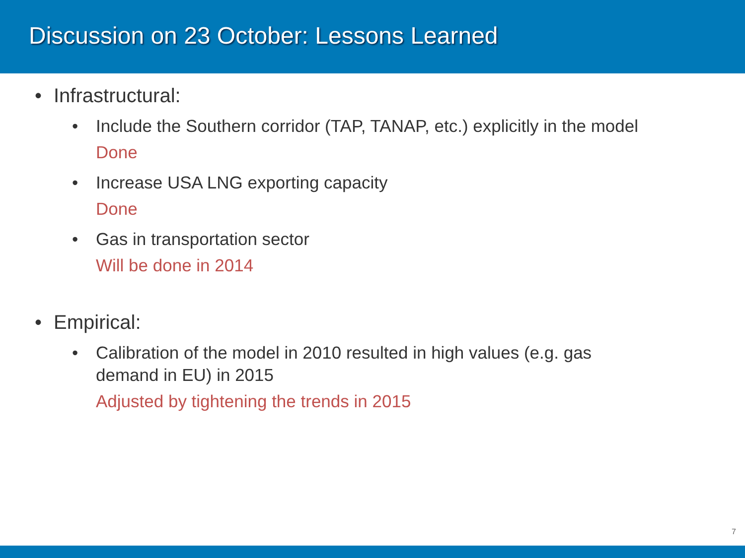Discussion on 23 October: Lessons Learned
• Infrastructural:
• Include the Southern corridor (TAP, TANAP, etc.) explicitly in the model
Done
• Increase USA LNG exporting capacity
Done
• Gas in transportation sector
Will be done in 2014
• Empirical:
• Calibration of the model in 2010 resulted in high values (e.g. gas demand in EU) in 2015
Adjusted by tightening the trends in 2015
7